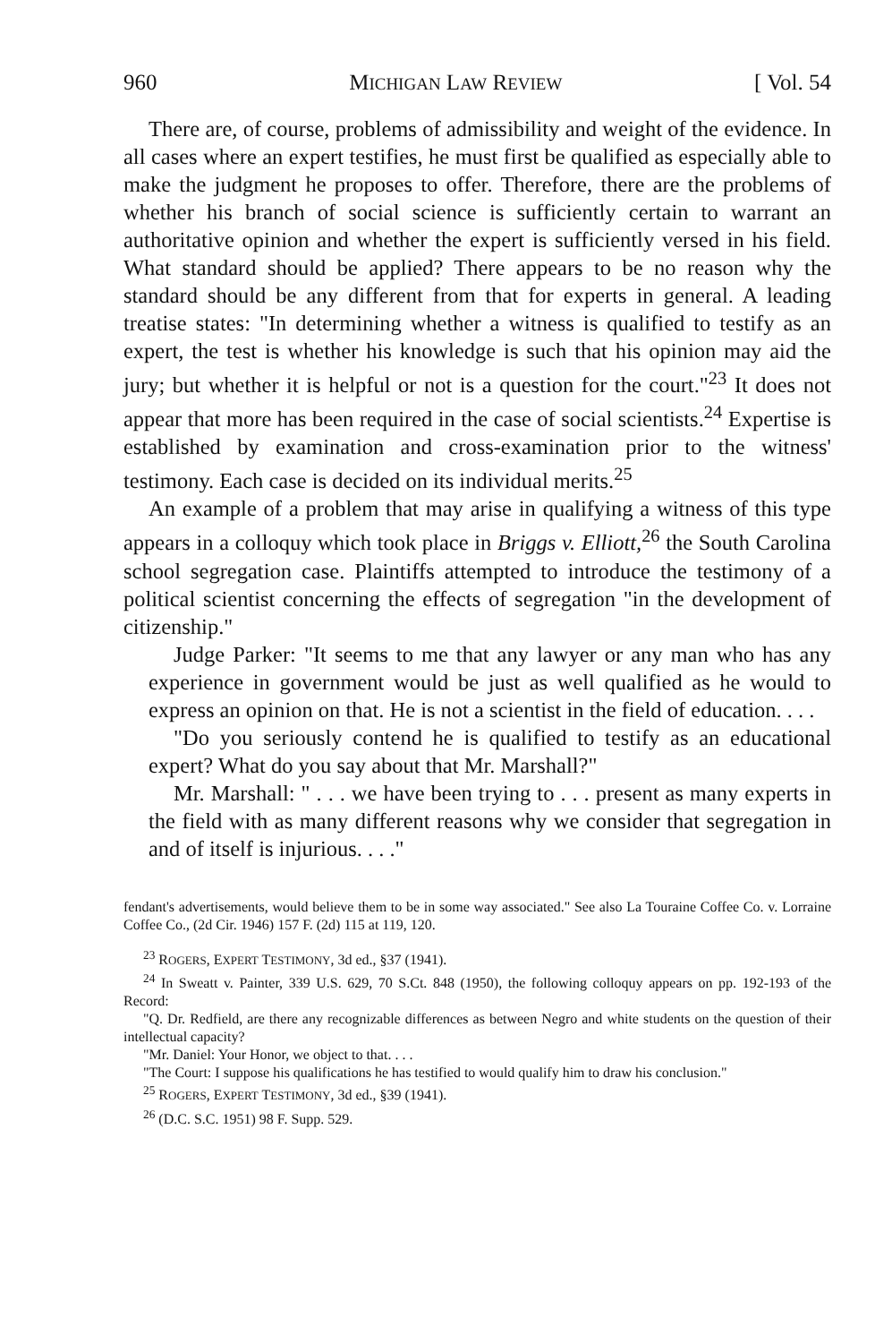960 MICHIGAN LAW REVIEW [ Vol. 54
There are, of course, problems of admissibility and weight of the evidence. In all cases where an expert testifies, he must first be qualified as especially able to make the judgment he proposes to offer. Therefore, there are the problems of whether his branch of social science is sufficiently certain to warrant an authoritative opinion and whether the expert is sufficiently versed in his field. What standard should be applied? There appears to be no reason why the standard should be any different from that for experts in general. A leading treatise states: "In determining whether a witness is qualified to testify as an expert, the test is whether his knowledge is such that his opinion may aid the jury; but whether it is helpful or not is a question for the court."<sup>23</sup> It does not appear that more has been required in the case of social scientists.<sup>24</sup> Expertise is established by examination and cross-examination prior to the witness' testimony. Each case is decided on its individual merits.<sup>25</sup>
An example of a problem that may arise in qualifying a witness of this type appears in a colloquy which took place in Briggs v. Elliott,<sup>26</sup> the South Carolina school segregation case. Plaintiffs attempted to introduce the testimony of a political scientist concerning the effects of segregation "in the development of citizenship."
Judge Parker: "It seems to me that any lawyer or any man who has any experience in government would be just as well qualified as he would to express an opinion on that. He is not a scientist in the field of education. . . .
"Do you seriously contend he is qualified to testify as an educational expert? What do you say about that Mr. Marshall?"
Mr. Marshall: " . . . we have been trying to . . . present as many experts in the field with as many different reasons why we consider that segregation in and of itself is injurious. . . ."
fendant's advertisements, would believe them to be in some way associated." See also La Touraine Coffee Co. v. Lorraine Coffee Co., (2d Cir. 1946) 157 F. (2d) 115 at 119, 120.
<sup>23</sup> ROGERS, EXPERT TESTIMONY, 3d ed., §37 (1941).
<sup>24</sup> In Sweatt v. Painter, 339 U.S. 629, 70 S.Ct. 848 (1950), the following colloquy appears on pp. 192-193 of the Record:
"Q. Dr. Redfield, are there any recognizable differences as between Negro and white students on the question of their intellectual capacity?
"Mr. Daniel: Your Honor, we object to that. . . .
"The Court: I suppose his qualifications he has testified to would qualify him to draw his conclusion."
<sup>25</sup> ROGERS, EXPERT TESTIMONY, 3d ed., §39 (1941).
<sup>26</sup> (D.C. S.C. 1951) 98 F. Supp. 529.